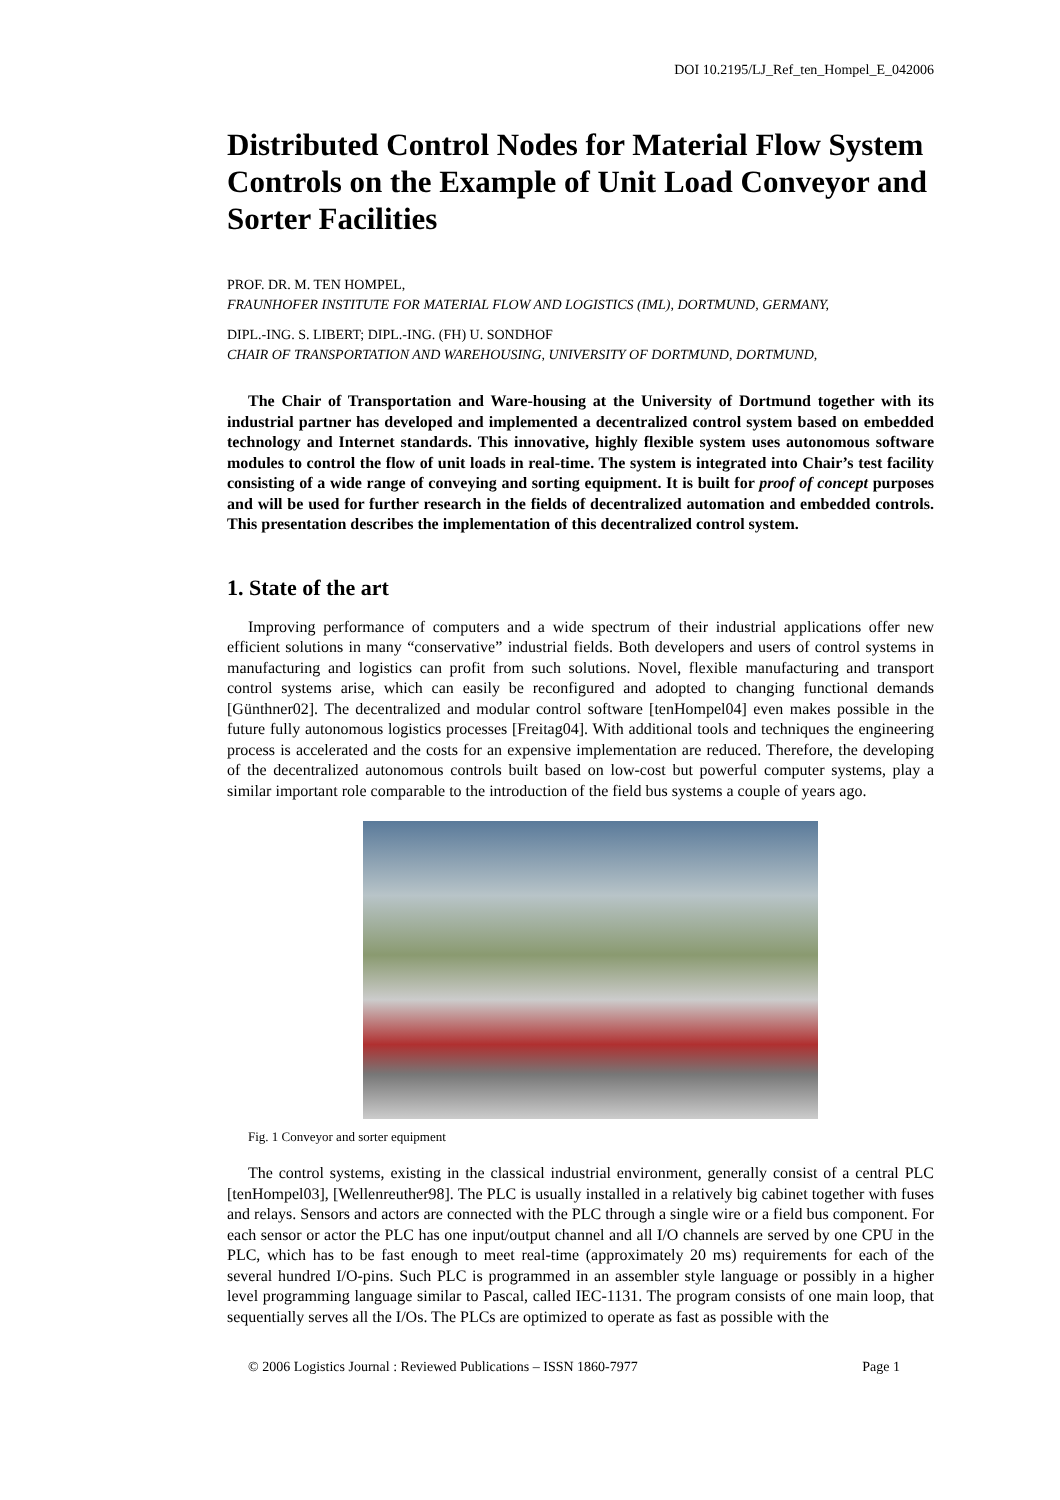DOI 10.2195/LJ_Ref_ten_Hompel_E_042006
Distributed Control Nodes for Material Flow System Controls on the Example of Unit Load Conveyor and Sorter Facilities
PROF. DR. M. TEN HOMPEL,
FRAUNHOFER INSTITUTE FOR MATERIAL FLOW AND LOGISTICS (IML), DORTMUND, GERMANY,
DIPL.-ING. S. LIBERT; DIPL.-ING. (FH) U. SONDHOF
CHAIR OF TRANSPORTATION AND WAREHOUSING, UNIVERSITY OF DORTMUND, DORTMUND,
The Chair of Transportation and Ware-housing at the University of Dortmund together with its industrial partner has developed and implemented a decentralized control system based on embedded technology and Internet standards. This innovative, highly flexible system uses autonomous software modules to control the flow of unit loads in real-time. The system is integrated into Chair’s test facility consisting of a wide range of conveying and sorting equipment. It is built for proof of concept purposes and will be used for further research in the fields of decentralized automation and embedded controls. This presentation describes the implementation of this decentralized control system.
1. State of the art
Improving performance of computers and a wide spectrum of their industrial applications offer new efficient solutions in many “conservative” industrial fields. Both developers and users of control systems in manufacturing and logistics can profit from such solutions. Novel, flexible manufacturing and transport control systems arise, which can easily be reconfigured and adopted to changing functional demands [Günthner02]. The decentralized and modular control software [tenHompel04] even makes possible in the future fully autonomous logistics processes [Freitag04]. With additional tools and techniques the engineering process is accelerated and the costs for an expensive implementation are reduced. Therefore, the developing of the decentralized autonomous controls built based on low-cost but powerful computer systems, play a similar important role comparable to the introduction of the field bus systems a couple of years ago.
Fig. 1 Conveyor and sorter equipment
The control systems, existing in the classical industrial environment, generally consist of a central PLC [tenHompel03], [Wellenreuther98]. The PLC is usually installed in a relatively big cabinet together with fuses and relays. Sensors and actors are connected with the PLC through a single wire or a field bus component. For each sensor or actor the PLC has one input/output channel and all I/O channels are served by one CPU in the PLC, which has to be fast enough to meet real-time (approximately 20 ms) requirements for each of the several hundred I/O-pins. Such PLC is programmed in an assembler style language or possibly in a higher level programming language similar to Pascal, called IEC-1131. The program consists of one main loop, that sequentially serves all the I/Os. The PLCs are optimized to operate as fast as possible with the
© 2006 Logistics Journal : Reviewed Publications – ISSN 1860-7977 Page 1